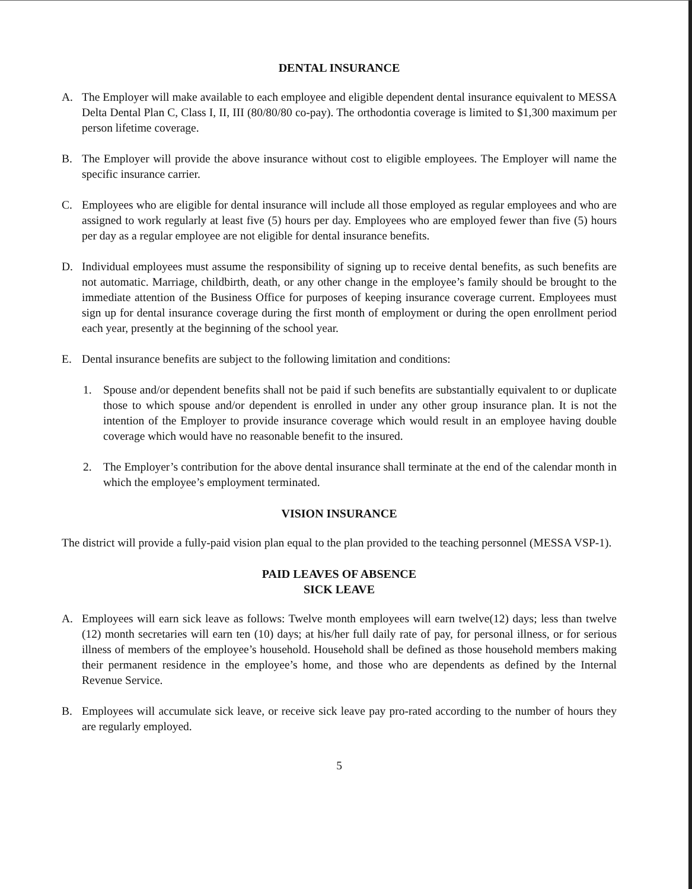DENTAL INSURANCE
A. The Employer will make available to each employee and eligible dependent dental insurance equivalent to MESSA Delta Dental Plan C, Class I, II, III (80/80/80 co-pay). The orthodontia coverage is limited to $1,300 maximum per person lifetime coverage.
B. The Employer will provide the above insurance without cost to eligible employees. The Employer will name the specific insurance carrier.
C. Employees who are eligible for dental insurance will include all those employed as regular employees and who are assigned to work regularly at least five (5) hours per day. Employees who are employed fewer than five (5) hours per day as a regular employee are not eligible for dental insurance benefits.
D. Individual employees must assume the responsibility of signing up to receive dental benefits, as such benefits are not automatic. Marriage, childbirth, death, or any other change in the employee’s family should be brought to the immediate attention of the Business Office for purposes of keeping insurance coverage current. Employees must sign up for dental insurance coverage during the first month of employment or during the open enrollment period each year, presently at the beginning of the school year.
E. Dental insurance benefits are subject to the following limitation and conditions:
1. Spouse and/or dependent benefits shall not be paid if such benefits are substantially equivalent to or duplicate those to which spouse and/or dependent is enrolled in under any other group insurance plan. It is not the intention of the Employer to provide insurance coverage which would result in an employee having double coverage which would have no reasonable benefit to the insured.
2. The Employer’s contribution for the above dental insurance shall terminate at the end of the calendar month in which the employee’s employment terminated.
VISION INSURANCE
The district will provide a fully-paid vision plan equal to the plan provided to the teaching personnel (MESSA VSP-1).
PAID LEAVES OF ABSENCE
SICK LEAVE
A. Employees will earn sick leave as follows: Twelve month employees will earn twelve(12) days; less than twelve (12) month secretaries will earn ten (10) days; at his/her full daily rate of pay, for personal illness, or for serious illness of members of the employee’s household. Household shall be defined as those household members making their permanent residence in the employee’s home, and those who are dependents as defined by the Internal Revenue Service.
B. Employees will accumulate sick leave, or receive sick leave pay pro-rated according to the number of hours they are regularly employed.
5